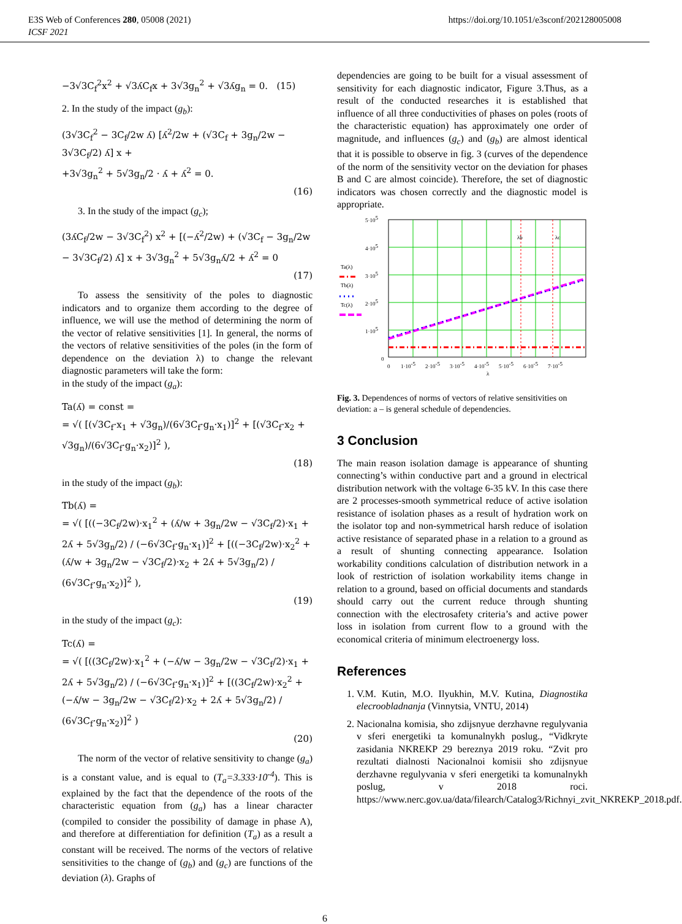E3S Web of Conferences 280, 05008 (2021)
ICSF 2021
https://doi.org/10.1051/e3sconf/202128005008
−3√3C<sub>f</sub><sup>2</sup>x<sup>2</sup> + √3ʎC<sub>f</sub>x + 3√3g<sub>n</sub><sup>2</sup> + √3ʎg<sub>n</sub> = 0. (15)
2. In the study of the impact (g<sub>b</sub>):
(3√3C<sub>f</sub><sup>2</sup> − 3C<sub>f</sub>/2w ʎ) [ʎ<sup>2</sup>/2w + (√3C<sub>f</sub> + 3g<sub>n</sub>/2w − 3√3C<sub>f</sub>/2) ʎ] x +
+3√3g<sub>n</sub><sup>2</sup> + 5√3g<sub>n</sub>/2 · ʎ + ʎ<sup>2</sup> = 0.
(16)
3. In the study of the impact (g<sub>c</sub>);
(3ʎC<sub>f</sub>/2w − 3√3C<sub>f</sub><sup>2</sup>) x<sup>2</sup> + [(−ʎ<sup>2</sup>/2w) + (√3C<sub>f</sub> − 3g<sub>n</sub>/2w − 3√3C<sub>f</sub>/2) ʎ] x + 3√3g<sub>n</sub><sup>2</sup> + 5√3g<sub>n</sub>ʎ/2 + ʎ<sup>2</sup> = 0
(17)
To assess the sensitivity of the poles to diagnostic indicators and to organize them according to the degree of influence, we will use the method of determining the norm of the vector of relative sensitivities [1]. In general, the norms of the vectors of relative sensitivities of the poles (in the form of dependence on the deviation λ) to change the relevant diagnostic parameters will take the form:
in the study of the impact (g<sub>a</sub>):
Ta(ʎ) = const =
= √( [(√3C<sub>f</sub>·x<sub>1</sub> + √3g<sub>n</sub>)/(6√3C<sub>f</sub>·g<sub>n</sub>·x<sub>1</sub>)]<sup>2</sup> + [(√3C<sub>f</sub>·x<sub>2</sub> + √3g<sub>n</sub>)/(6√3C<sub>f</sub>·g<sub>n</sub>·x<sub>2</sub>)]<sup>2</sup> ),
(18)
in the study of the impact (g<sub>b</sub>):
Tb(ʎ) =
= √( [((−3C<sub>f</sub>/2w)·x<sub>1</sub><sup>2</sup> + (ʎ/w + 3g<sub>n</sub>/2w − √3C<sub>f</sub>/2)·x<sub>1</sub> + 2ʎ + 5√3g<sub>n</sub>/2) / (−6√3C<sub>f</sub>·g<sub>n</sub>·x<sub>1</sub>)]<sup>2</sup> + [((−3C<sub>f</sub>/2w)·x<sub>2</sub><sup>2</sup> + (ʎ/w + 3g<sub>n</sub>/2w − √3C<sub>f</sub>/2)·x<sub>2</sub> + 2ʎ + 5√3g<sub>n</sub>/2) / (6√3C<sub>f</sub>·g<sub>n</sub>·x<sub>2</sub>)]<sup>2</sup> ),
(19)
in the study of the impact (g<sub>c</sub>):
Tc(ʎ) =
= √( [((3C<sub>f</sub>/2w)·x<sub>1</sub><sup>2</sup> + (−ʎ/w − 3g<sub>n</sub>/2w − √3C<sub>f</sub>/2)·x<sub>1</sub> + 2ʎ + 5√3g<sub>n</sub>/2) / (−6√3C<sub>f</sub>·g<sub>n</sub>·x<sub>1</sub>)]<sup>2</sup> + [((3C<sub>f</sub>/2w)·x<sub>2</sub><sup>2</sup> + (−ʎ/w − 3g<sub>n</sub>/2w − √3C<sub>f</sub>/2)·x<sub>2</sub> + 2ʎ + 5√3g<sub>n</sub>/2) / (6√3C<sub>f</sub>·g<sub>n</sub>·x<sub>2</sub>)]<sup>2</sup> )
(20)
The norm of the vector of relative sensitivity to change (g<sub>a</sub>) is a constant value, and is equal to (T<sub>a</sub>=3.333·10<sup>-4</sup>). This is explained by the fact that the dependence of the roots of the characteristic equation from (g<sub>a</sub>) has a linear character (compiled to consider the possibility of damage in phase A), and therefore at differentiation for definition (T<sub>a</sub>) as a result a constant will be received. The norms of the vectors of relative sensitivities to the change of (g<sub>b</sub>) and (g<sub>c</sub>) are functions of the deviation (λ). Graphs of
dependencies are going to be built for a visual assessment of sensitivity for each diagnostic indicator, Figure 3.Thus, as a result of the conducted researches it is established that influence of all three conductivities of phases on poles (roots of the characteristic equation) has approximately one order of magnitude, and influences (g<sub>c</sub>) and (g<sub>b</sub>) are almost identical that it is possible to observe in fig. 3 (curves of the dependence of the norm of the sensitivity vector on the deviation for phases B and C are almost coincide). Therefore, the set of diagnostic indicators was chosen correctly and the diagnostic model is appropriate.
5·105
4·105
3·105
2·105
1·105
0
Ta(λ)
Tb(λ)
Tc(λ)
λb
λc
0
1·10-5
2·10-5
3·10-5
4·10-5
5·10-5
6·10-5
7·10-5
λ
Fig. 3. Dependences of norms of vectors of relative sensitivities on deviation: a – is general schedule of dependencies.
3 Conclusion
The main reason isolation damage is appearance of shunting connecting’s within conductive part and a ground in electrical distribution network with the voltage 6-35 kV. In this case there are 2 processes-smooth symmetrical reduce of active isolation resistance of isolation phases as a result of hydration work on the isolator top and non-symmetrical harsh reduce of isolation active resistance of separated phase in a relation to a ground as a result of shunting connecting appearance. Isolation workability conditions calculation of distribution network in a look of restriction of isolation workability items change in relation to a ground, based on official documents and standards should carry out the current reduce through shunting connection with the electrosafety criteria’s and active power loss in isolation from current flow to a ground with the economical criteria of minimum electroenergy loss.
References
1. V.M. Kutin, M.O. Ilyukhin, M.V. Kutina, Diagnostika elecroobladnanja (Vinnytsia, VNTU, 2014)
2. Nacionalna komisia, sho zdijsnyue derzhavne regulyvania v sferi energetiki ta komunalnykh poslug., “Vidkryte zasidania NKREKP 29 bereznya 2019 roku. “Zvit pro rezultati dialnosti Nacionalnoi komisii sho zdijsnyue derzhavne regulyvania v sferi energetiki ta komunalnykh poslug, v 2018 roci. https://www.nerc.gov.ua/data/filearch/Catalog3/Richnyi_zvit_NKREKP_2018.pdf.
6